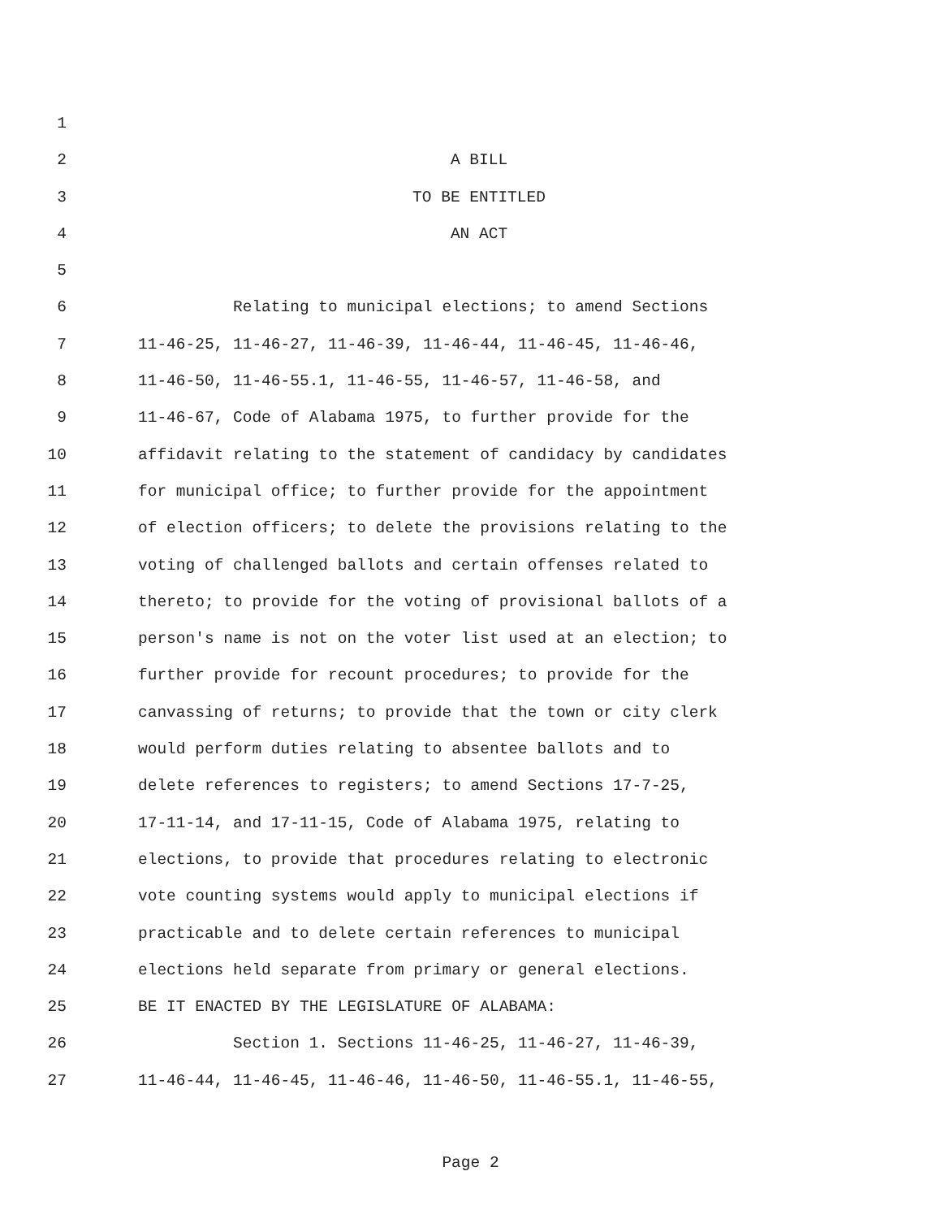1
2 A BILL
3 TO BE ENTITLED
4 AN ACT
5
6 Relating to municipal elections; to amend Sections
7 11-46-25, 11-46-27, 11-46-39, 11-46-44, 11-46-45, 11-46-46,
8 11-46-50, 11-46-55.1, 11-46-55, 11-46-57, 11-46-58, and
9 11-46-67, Code of Alabama 1975, to further provide for the
10 affidavit relating to the statement of candidacy by candidates
11 for municipal office; to further provide for the appointment
12 of election officers; to delete the provisions relating to the
13 voting of challenged ballots and certain offenses related to
14 thereto; to provide for the voting of provisional ballots of a
15 person's name is not on the voter list used at an election; to
16 further provide for recount procedures; to provide for the
17 canvassing of returns; to provide that the town or city clerk
18 would perform duties relating to absentee ballots and to
19 delete references to registers; to amend Sections 17-7-25,
20 17-11-14, and 17-11-15, Code of Alabama 1975, relating to
21 elections, to provide that procedures relating to electronic
22 vote counting systems would apply to municipal elections if
23 practicable and to delete certain references to municipal
24 elections held separate from primary or general elections.
25 BE IT ENACTED BY THE LEGISLATURE OF ALABAMA:
26 Section 1. Sections 11-46-25, 11-46-27, 11-46-39,
27 11-46-44, 11-46-45, 11-46-46, 11-46-50, 11-46-55.1, 11-46-55,
Page 2